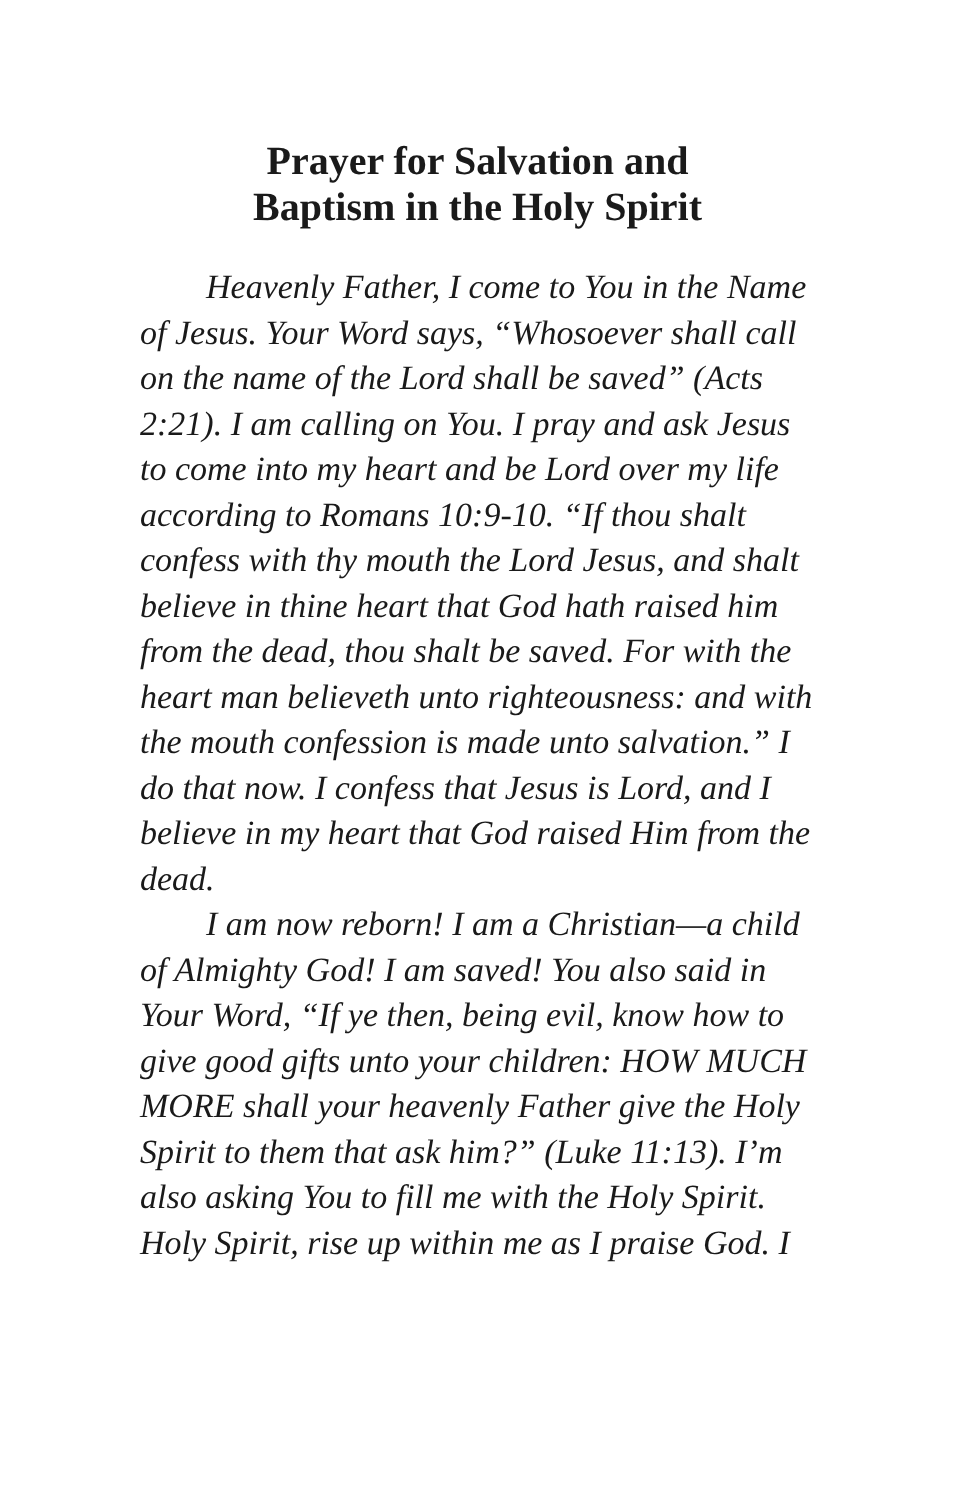Prayer for Salvation and
Baptism in the Holy Spirit
Heavenly Father, I come to You in the Name of Jesus. Your Word says, “Whosoever shall call on the name of the Lord shall be saved” (Acts 2:21). I am calling on You. I pray and ask Jesus to come into my heart and be Lord over my life according to Romans 10:9-10. “If thou shalt confess with thy mouth the Lord Jesus, and shalt believe in thine heart that God hath raised him from the dead, thou shalt be saved. For with the heart man believeth unto righteousness: and with the mouth confession is made unto salvation.” I do that now. I confess that Jesus is Lord, and I believe in my heart that God raised Him from the dead.
I am now reborn! I am a Christian—a child of Almighty God! I am saved! You also said in Your Word, “If ye then, being evil, know how to give good gifts unto your children: HOW MUCH MORE shall your heavenly Father give the Holy Spirit to them that ask him?” (Luke 11:13). I’m also asking You to fill me with the Holy Spirit. Holy Spirit, rise up within me as I praise God. I